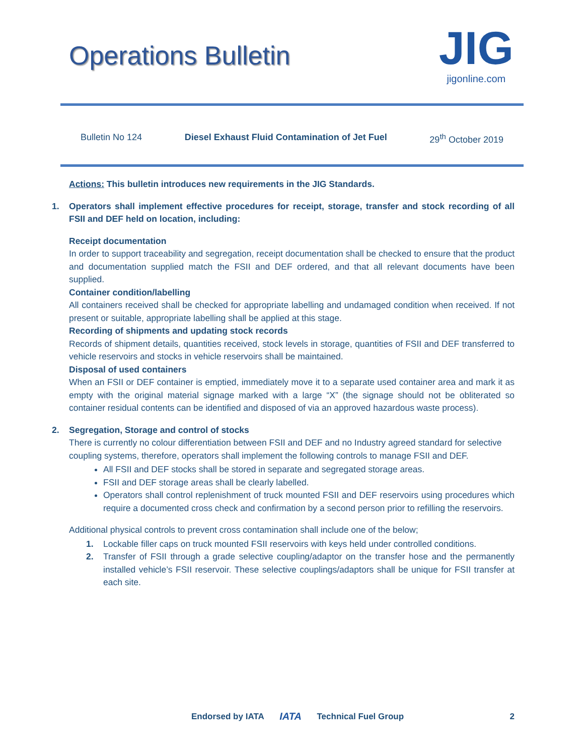Operations Bulletin
JIG
jigonline.com
Bulletin No 124 Diesel Exhaust Fluid Contamination of Jet Fuel 29<sup>th</sup> October 2019
Actions: This bulletin introduces new requirements in the JIG Standards.
1. Operators shall implement effective procedures for receipt, storage, transfer and stock recording of all FSII and DEF held on location, including:
Receipt documentation
In order to support traceability and segregation, receipt documentation shall be checked to ensure that the product and documentation supplied match the FSII and DEF ordered, and that all relevant documents have been supplied.
Container condition/labelling
All containers received shall be checked for appropriate labelling and undamaged condition when received. If not present or suitable, appropriate labelling shall be applied at this stage.
Recording of shipments and updating stock records
Records of shipment details, quantities received, stock levels in storage, quantities of FSII and DEF transferred to vehicle reservoirs and stocks in vehicle reservoirs shall be maintained.
Disposal of used containers
When an FSII or DEF container is emptied, immediately move it to a separate used container area and mark it as empty with the original material signage marked with a large “X” (the signage should not be obliterated so container residual contents can be identified and disposed of via an approved hazardous waste process).
2. Segregation, Storage and control of stocks
There is currently no colour differentiation between FSII and DEF and no Industry agreed standard for selective coupling systems, therefore, operators shall implement the following controls to manage FSII and DEF.
All FSII and DEF stocks shall be stored in separate and segregated storage areas.
FSII and DEF storage areas shall be clearly labelled.
Operators shall control replenishment of truck mounted FSII and DEF reservoirs using procedures which require a documented cross check and confirmation by a second person prior to refilling the reservoirs.
Additional physical controls to prevent cross contamination shall include one of the below;
1. Lockable filler caps on truck mounted FSII reservoirs with keys held under controlled conditions.
2. Transfer of FSII through a grade selective coupling/adaptor on the transfer hose and the permanently installed vehicle’s FSII reservoir. These selective couplings/adaptors shall be unique for FSII transfer at each site.
Endorsed by IATA IATA Technical Fuel Group 2